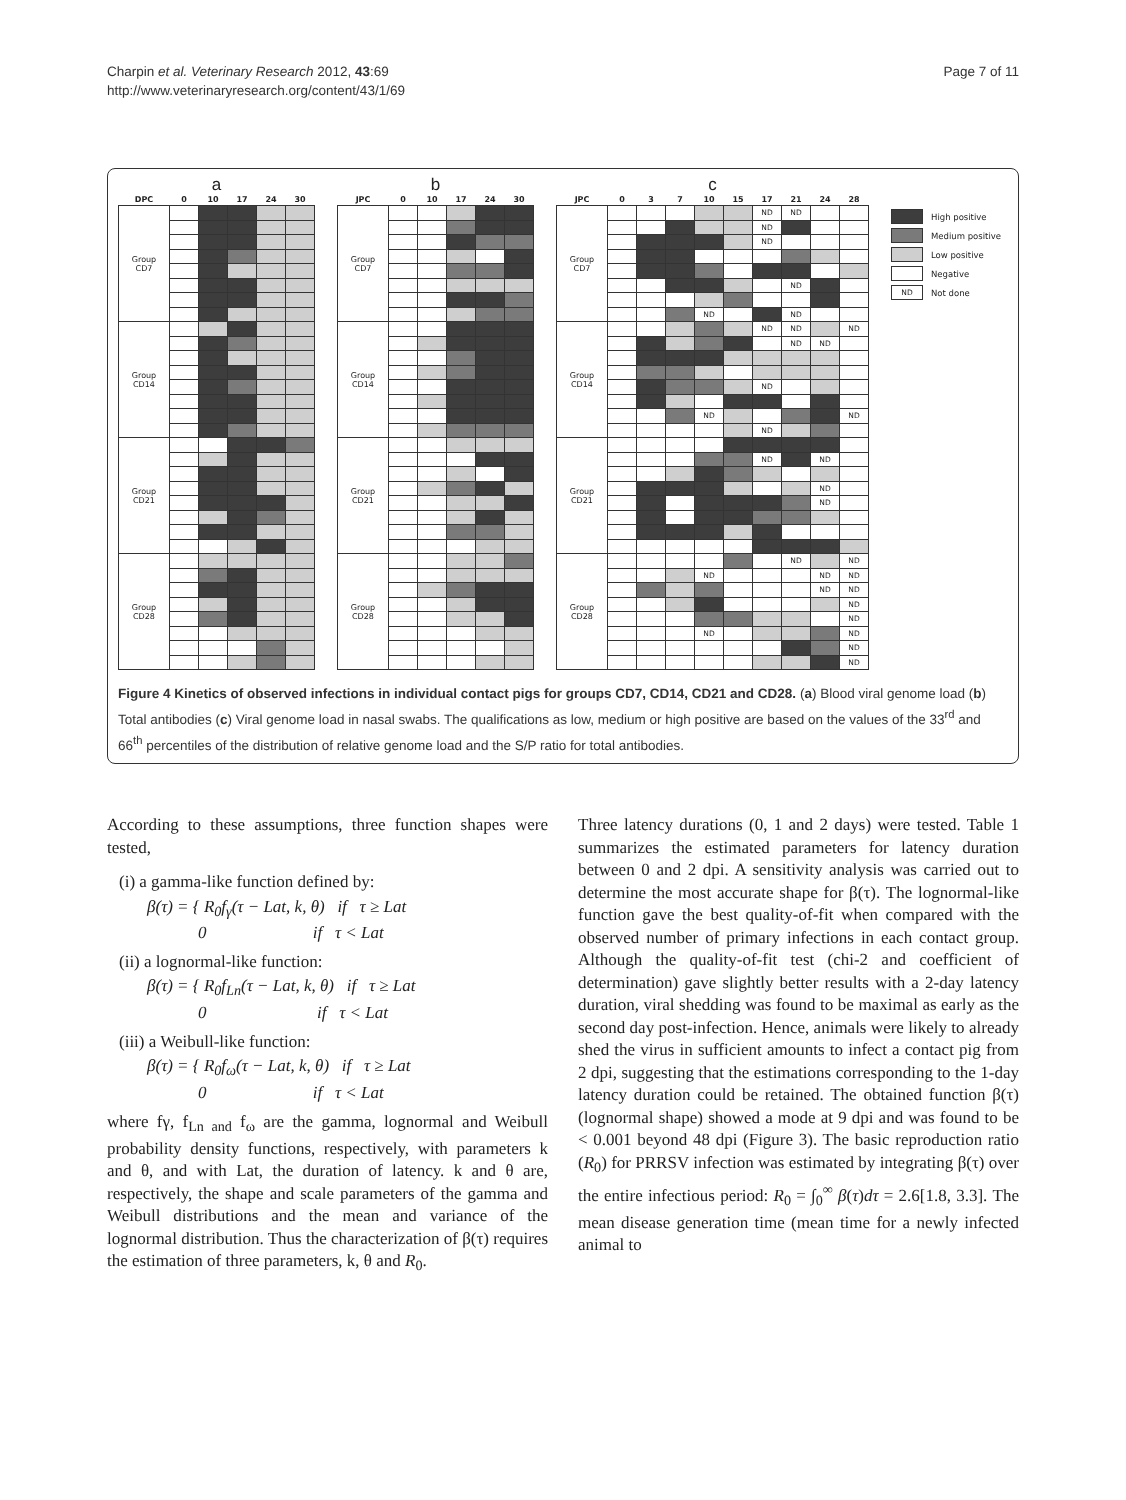Charpin et al. Veterinary Research 2012, 43:69
http://www.veterinaryresearch.org/content/43/1/69
Page 7 of 11
a
| DPC | 0 | 10 | 17 | 24 | 30 |
| --- | --- | --- | --- | --- | --- |
| Group CD7 | | | | | |
| Group CD14 | | | | | |
| Group CD21 | | | | | |
| Group CD28 | | | | | |
b
| JPC | 0 | 10 | 17 | 24 | 30 |
| --- | --- | --- | --- | --- | --- |
| Group CD7 | | | | | |
| Group CD14 | | | | | |
| Group CD21 | | | | | |
| Group CD28 | | | | | |
c
| JPC | 0 | 3 | 7 | 10 | 15 | 17 | 21 | 24 | 28 |
| --- | --- | --- | --- | --- | --- | --- | --- | --- | --- |
| Group CD7 | | | | | | ND | ND | | |
| | | | | | | ND | | | |
| | | | | | | ND | | | |
| | | | | | | | ND | | |
| | | | | ND | | | ND | | |
| Group CD14 | | | | | | ND | ND | | ND |
| | | | | | | | ND | ND | |
| | | | | | | ND | | | |
| | | | | ND | | | | | ND |
| | | | | | | ND | | | |
| Group CD21 | | | | | | | | | |
| | | | | | | ND | | ND | |
| | | | | | | | | ND | |
| | | | | | | | | ND | |
| Group CD28 | | | | | | | ND | | ND |
| | | | | ND | | | | ND | ND |
| | | | | | | | | ND | ND |
| | | | | | | | | | ND |
| | | | | | | | | | ND |
| | | | | ND | | | | | ND |
| | | | | | | | | | ND |
| | | | | | | | | | ND |
High positive
Medium positive
Low positive
Negative
ND Not done
Figure 4 Kinetics of observed infections in individual contact pigs for groups CD7, CD14, CD21 and CD28. (a) Blood viral genome load (b) Total antibodies (c) Viral genome load in nasal swabs. The qualifications as low, medium or high positive are based on the values of the 33<sup>rd</sup> and 66<sup>th</sup> percentiles of the distribution of relative genome load and the S/P ratio for total antibodies.
According to these assumptions, three function shapes were tested,
(i) a gamma-like function defined by:
β(τ) = { R<sub>0</sub>f<sub>γ</sub>(τ − Lat, k, θ) if τ ≥ Lat
0 if τ < Lat
(ii) a lognormal-like function:
β(τ) = { R<sub>0</sub>f<sub>Ln</sub>(τ − Lat, k, θ) if τ ≥ Lat
0 if τ < Lat
(iii) a Weibull-like function:
β(τ) = { R<sub>0</sub>f<sub>ω</sub>(τ − Lat, k, θ) if τ ≥ Lat
0 if τ < Lat
where fγ, f<sub>Ln and</sub> f<sub>ω</sub> are the gamma, lognormal and Weibull probability density functions, respectively, with parameters k and θ, and with Lat, the duration of latency. k and θ are, respectively, the shape and scale parameters of the gamma and Weibull distributions and the mean and variance of the lognormal distribution. Thus the characterization of β(τ) requires the estimation of three parameters, k, θ and R<sub>0</sub>.
Three latency durations (0, 1 and 2 days) were tested. Table 1 summarizes the estimated parameters for latency duration between 0 and 2 dpi. A sensitivity analysis was carried out to determine the most accurate shape for β(τ). The lognormal-like function gave the best quality-of-fit when compared with the observed number of primary infections in each contact group. Although the quality-of-fit test (chi-2 and coefficient of determination) gave slightly better results with a 2-day latency duration, viral shedding was found to be maximal as early as the second day post-infection. Hence, animals were likely to already shed the virus in sufficient amounts to infect a contact pig from 2 dpi, suggesting that the estimations corresponding to the 1-day latency duration could be retained. The obtained function β(τ) (lognormal shape) showed a mode at 9 dpi and was found to be < 0.001 beyond 48 dpi (Figure 3). The basic reproduction ratio (R<sub>0</sub>) for PRRSV infection was estimated by integrating β(τ) over the entire infectious period: R<sub>0</sub> = ∫<sub>0</sub><sup>∞</sup> β(τ)dτ = 2.6[1.8, 3.3]. The mean disease generation time (mean time for a newly infected animal to